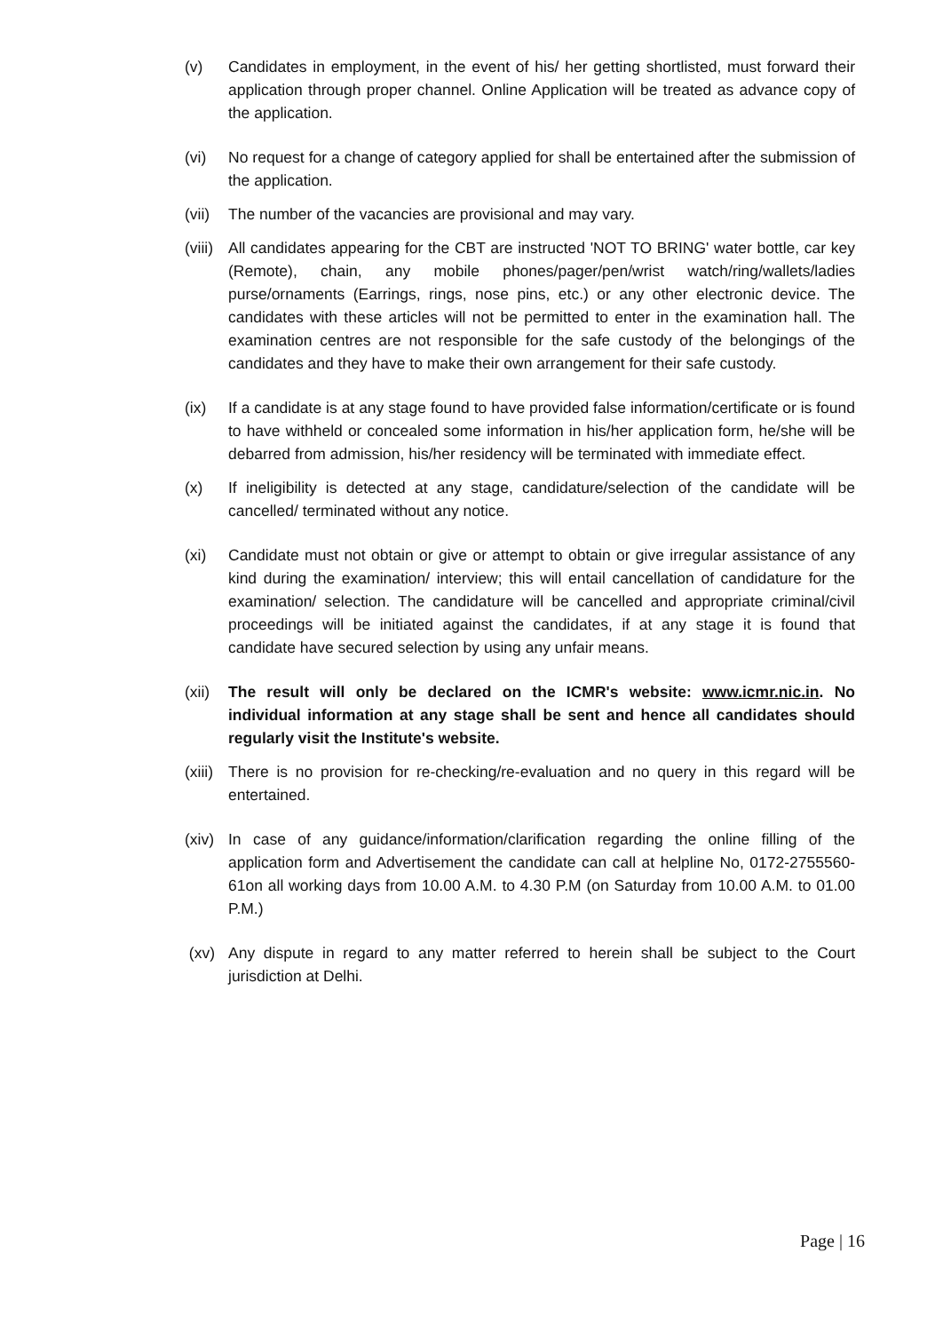(v) Candidates in employment, in the event of his/ her getting shortlisted, must forward their application through proper channel. Online Application will be treated as advance copy of the application.
(vi) No request for a change of category applied for shall be entertained after the submission of the application.
(vii)
The number of the vacancies are provisional and may vary.
(viii)
All candidates appearing for the CBT are instructed 'NOT TO BRING' water bottle, car key (Remote), chain, any mobile phones/pager/pen/wrist watch/ring/wallets/ladies purse/ornaments (Earrings, rings, nose pins, etc.) or any other electronic device. The candidates with these articles will not be permitted to enter in the examination hall. The examination centres are not responsible for the safe custody of the belongings of the candidates and they have to make their own arrangement for their safe custody.
(ix) If a candidate is at any stage found to have provided false information/certificate or is found to have withheld or concealed some information in his/her application form, he/she will be debarred from admission, his/her residency will be terminated with immediate effect.
(x) If ineligibility is detected at any stage, candidature/selection of the candidate will be cancelled/ terminated without any notice.
(xi) Candidate must not obtain or give or attempt to obtain or give irregular assistance of any kind during the examination/ interview; this will entail cancellation of candidature for the examination/ selection. The candidature will be cancelled and appropriate criminal/civil proceedings will be initiated against the candidates, if at any stage it is found that candidate have secured selection by using any unfair means.
(xii)
The result will only be declared on the ICMR's website: www.icmr.nic.in. No individual information at any stage shall be sent and hence all candidates should regularly visit the Institute's website.
(xiii)
There is no provision for re-checking/re-evaluation and no query in this regard will be entertained.
(xiv)
In case of any guidance/information/clarification regarding the online filling of the application form and Advertisement the candidate can call at helpline No, 0172-2755560-61on all working days from 10.00 A.M. to 4.30 P.M (on Saturday from 10.00 A.M. to 01.00 P.M.)
(xv) Any dispute in regard to any matter referred to herein shall be subject to the Court jurisdiction at Delhi.
Page | 16